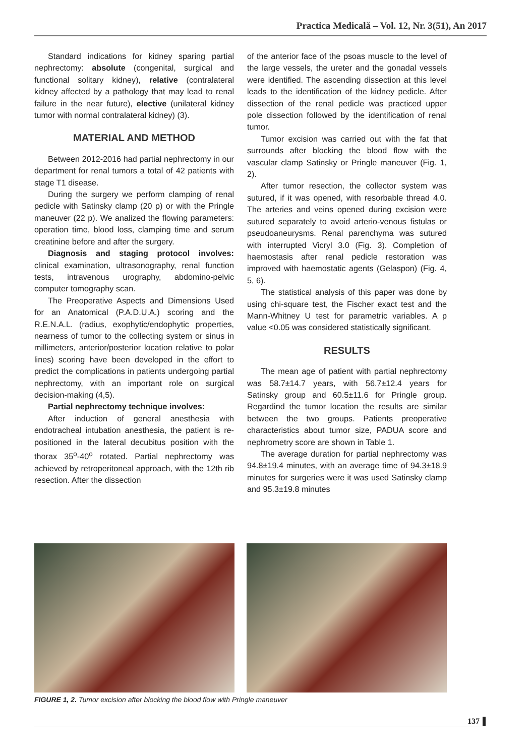Practica Medicală – Vol. 12, Nr. 3(51), An 2017
Standard indications for kidney sparing partial nephrectomy: absolute (congenital, surgical and functional solitary kidney), relative (contralateral kidney affected by a pathology that may lead to renal failure in the near future), elective (unilateral kidney tumor with normal contralateral kidney) (3).
MATERIAL AND METHOD
Between 2012-2016 had partial nephrectomy in our department for renal tumors a total of 42 patients with stage T1 disease.
During the surgery we perform clamping of renal pedicle with Satinsky clamp (20 p) or with the Pringle maneuver (22 p). We analized the flowing parameters: operation time, blood loss, clamping time and serum creatinine before and after the surgery.
Diagnosis and staging protocol involves: clinical examination, ultrasonography, renal function tests, intravenous urography, abdomino-pelvic computer tomography scan.
The Preoperative Aspects and Dimensions Used for an Anatomical (P.A.D.U.A.) scoring and the R.E.N.A.L. (radius, exophytic/endophytic properties, nearness of tumor to the collecting system or sinus in millimeters, anterior/posterior location relative to polar lines) scoring have been developed in the effort to predict the complications in patients undergoing partial nephrectomy, with an important role on surgical decision-making (4,5).
Partial nephrectomy technique involves:
After induction of general anesthesia with endotracheal intubation anesthesia, the patient is re-positioned in the lateral decubitus position with the thorax 35<sup>o</sup>-40<sup>o</sup> rotated. Partial nephrectomy was achieved by retroperitoneal approach, with the 12th rib resection. After the dissection
of the anterior face of the psoas muscle to the level of the large vessels, the ureter and the gonadal vessels were identified. The ascending dissection at this level leads to the identification of the kidney pedicle. After dissection of the renal pedicle was practiced upper pole dissection followed by the identification of renal tumor.
Tumor excision was carried out with the fat that surrounds after blocking the blood flow with the vascular clamp Satinsky or Pringle maneuver (Fig. 1, 2).
After tumor resection, the collector system was sutured, if it was opened, with resorbable thread 4.0. The arteries and veins opened during excision were sutured separately to avoid arterio-venous fistulas or pseudoaneurysms. Renal parenchyma was sutured with interrupted Vicryl 3.0 (Fig. 3). Completion of haemostasis after renal pedicle restoration was improved with haemostatic agents (Gelaspon) (Fig. 4, 5, 6).
The statistical analysis of this paper was done by using chi-square test, the Fischer exact test and the Mann-Whitney U test for parametric variables. A p value <0.05 was considered statistically significant.
RESULTS
The mean age of patient with partial nephrectomy was 58.7±14.7 years, with 56.7±12.4 years for Satinsky group and 60.5±11.6 for Pringle group. Regardind the tumor location the results are similar between the two groups. Patients preoperative characteristics about tumor size, PADUA score and nephrometry score are shown in Table 1.
The average duration for partial nephrectomy was 94.8±19.4 minutes, with an average time of 94.3±18.9 minutes for surgeries were it was used Satinsky clamp and 95.3±19.8 minutes
FIGURE 1, 2. Tumor excision after blocking the blood flow with Pringle maneuver
137